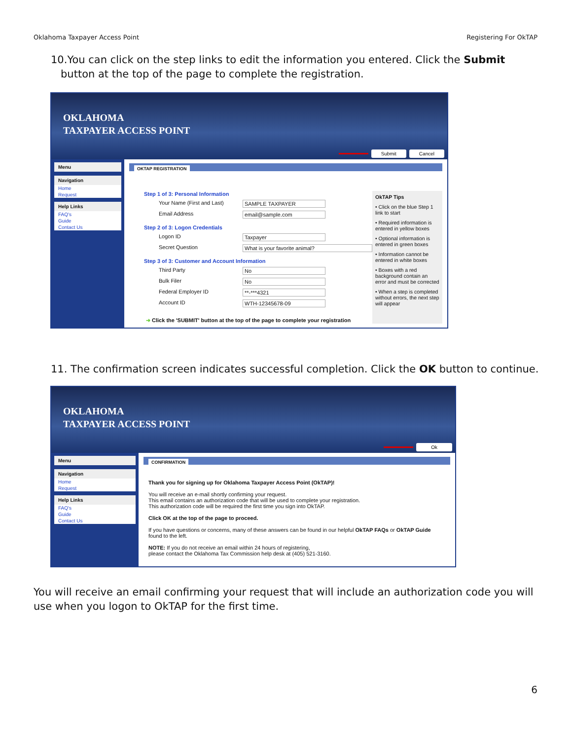Oklahoma Taxpayer Access Point Registering For OkTAP
10.You can click on the step links to edit the information you entered. Click the Submit
button at the top of the page to complete the registration.
OKLAHOMA
TAXPAYER ACCESS POINT
Submit Cancel
Menu
Navigation
Home
Request
Help Links
FAQ's
Guide
Contact Us
OKTAP REGISTRATION
Step 1 of 3: Personal Information
Your Name (First and Last) SAMPLE TAXPAYER
Email Address email@sample.com
Step 2 of 3: Logon Credentials
Logon ID Taxpayer
Secret Question What is your favorite animal?
Step 3 of 3: Customer and Account Information
Third Party No
Bulk Filer No
Federal Employer ID **-***4321
Account ID WTH-12345678-09
➜ Click the 'SUBMIT' button at the top of the page to complete your registration
OkTAP Tips
• Click on the blue Step 1 link to start
• Required information is entered in yellow boxes
• Optional information is entered in green boxes
• Information cannot be entered in white boxes
• Boxes with a red background contain an error and must be corrected
• When a step is completed without errors, the next step will appear
11. The confirmation screen indicates successful completion. Click the OK button to continue.
OKLAHOMA
TAXPAYER ACCESS POINT
Ok
Menu
Navigation
Home
Request
Help Links
FAQ's
Guide
Contact Us
CONFIRMATION
Thank you for signing up for Oklahoma Taxpayer Access Point (OkTAP)!
You will receive an e-mail shortly confirming your request.
This email contains an authorization code that will be used to complete your registration.
This authorization code will be required the first time you sign into OkTAP.
Click OK at the top of the page to proceed.
If you have questions or concerns, many of these answers can be found in our helpful OkTAP FAQs or OkTAP Guide found to the left.
NOTE: If you do not receive an email within 24 hours of registering,
please contact the Oklahoma Tax Commission help desk at (405) 521-3160.
You will receive an email confirming your request that will include an authorization code you will use when you logon to OkTAP for the first time.
6